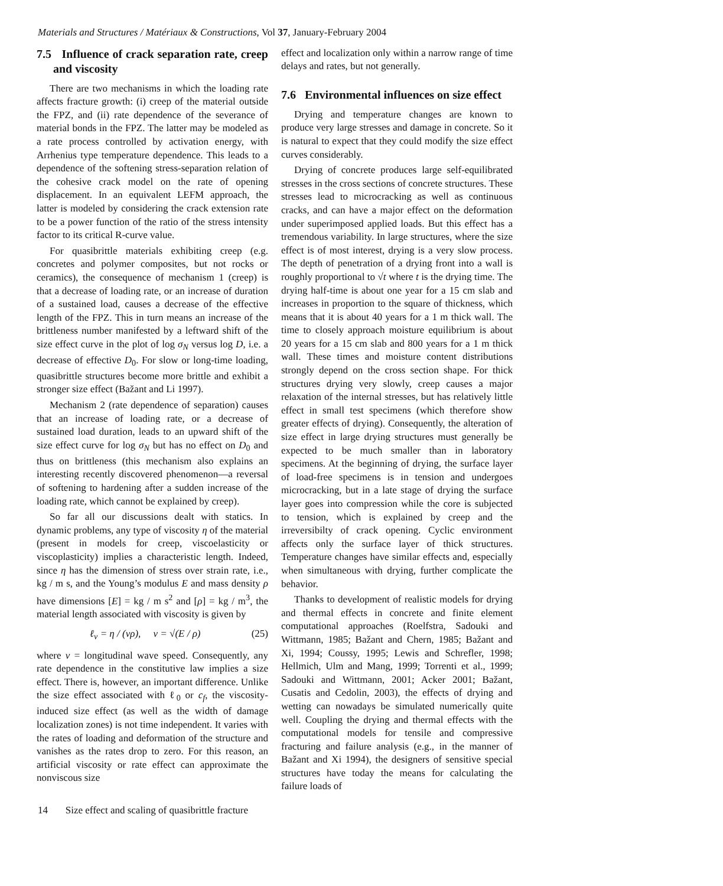Materials and Structures / Matériaux & Constructions, Vol 37, January-February 2004
7.5 Influence of crack separation rate, creep and viscosity
There are two mechanisms in which the loading rate affects fracture growth: (i) creep of the material outside the FPZ, and (ii) rate dependence of the severance of material bonds in the FPZ. The latter may be modeled as a rate process controlled by activation energy, with Arrhenius type temperature dependence. This leads to a dependence of the softening stress-separation relation of the cohesive crack model on the rate of opening displacement. In an equivalent LEFM approach, the latter is modeled by considering the crack extension rate to be a power function of the ratio of the stress intensity factor to its critical R-curve value.
For quasibrittle materials exhibiting creep (e.g. concretes and polymer composites, but not rocks or ceramics), the consequence of mechanism 1 (creep) is that a decrease of loading rate, or an increase of duration of a sustained load, causes a decrease of the effective length of the FPZ. This in turn means an increase of the brittleness number manifested by a leftward shift of the size effect curve in the plot of log σ<sub>N</sub> versus log D, i.e. a decrease of effective D<sub>0</sub>. For slow or long-time loading, quasibrittle structures become more brittle and exhibit a stronger size effect (Bažant and Li 1997).
Mechanism 2 (rate dependence of separation) causes that an increase of loading rate, or a decrease of sustained load duration, leads to an upward shift of the size effect curve for log σ<sub>N</sub> but has no effect on D<sub>0</sub> and thus on brittleness (this mechanism also explains an interesting recently discovered phenomenon—a reversal of softening to hardening after a sudden increase of the loading rate, which cannot be explained by creep).
So far all our discussions dealt with statics. In dynamic problems, any type of viscosity η of the material (present in models for creep, viscoelasticity or viscoplasticity) implies a characteristic length. Indeed, since η has the dimension of stress over strain rate, i.e., kg / m s, and the Young’s modulus E and mass density ρ have dimensions [E] = kg / m s<sup>2</sup> and [ρ] = kg / m<sup>3</sup>, the material length associated with viscosity is given by
ℓ<sub>v</sub> = η / (vρ), v = √(E / ρ) (25)
where v = longitudinal wave speed. Consequently, any rate dependence in the constitutive law implies a size effect. There is, however, an important difference. Unlike the size effect associated with ℓ<sub>0</sub> or c<sub>f</sub>, the viscosity-induced size effect (as well as the width of damage localization zones) is not time independent. It varies with the rates of loading and deformation of the structure and vanishes as the rates drop to zero. For this reason, an artificial viscosity or rate effect can approximate the nonviscous size
effect and localization only within a narrow range of time delays and rates, but not generally.
7.6 Environmental influences on size effect
Drying and temperature changes are known to produce very large stresses and damage in concrete. So it is natural to expect that they could modify the size effect curves considerably.
Drying of concrete produces large self-equilibrated stresses in the cross sections of concrete structures. These stresses lead to microcracking as well as continuous cracks, and can have a major effect on the deformation under superimposed applied loads. But this effect has a tremendous variability. In large structures, where the size effect is of most interest, drying is a very slow process. The depth of penetration of a drying front into a wall is roughly proportional to √t where t is the drying time. The drying half-time is about one year for a 15 cm slab and increases in proportion to the square of thickness, which means that it is about 40 years for a 1 m thick wall. The time to closely approach moisture equilibrium is about 20 years for a 15 cm slab and 800 years for a 1 m thick wall. These times and moisture content distributions strongly depend on the cross section shape. For thick structures drying very slowly, creep causes a major relaxation of the internal stresses, but has relatively little effect in small test specimens (which therefore show greater effects of drying). Consequently, the alteration of size effect in large drying structures must generally be expected to be much smaller than in laboratory specimens. At the beginning of drying, the surface layer of load-free specimens is in tension and undergoes microcracking, but in a late stage of drying the surface layer goes into compression while the core is subjected to tension, which is explained by creep and the irreversibilty of crack opening. Cyclic environment affects only the surface layer of thick structures. Temperature changes have similar effects and, especially when simultaneous with drying, further complicate the behavior.
Thanks to development of realistic models for drying and thermal effects in concrete and finite element computational approaches (Roelfstra, Sadouki and Wittmann, 1985; Bažant and Chern, 1985; Bažant and Xi, 1994; Coussy, 1995; Lewis and Schrefler, 1998; Hellmich, Ulm and Mang, 1999; Torrenti et al., 1999; Sadouki and Wittmann, 2001; Acker 2001; Bažant, Cusatis and Cedolin, 2003), the effects of drying and wetting can nowadays be simulated numerically quite well. Coupling the drying and thermal effects with the computational models for tensile and compressive fracturing and failure analysis (e.g., in the manner of Bažant and Xi 1994), the designers of sensitive special structures have today the means for calculating the failure loads of
14 Size effect and scaling of quasibrittle fracture